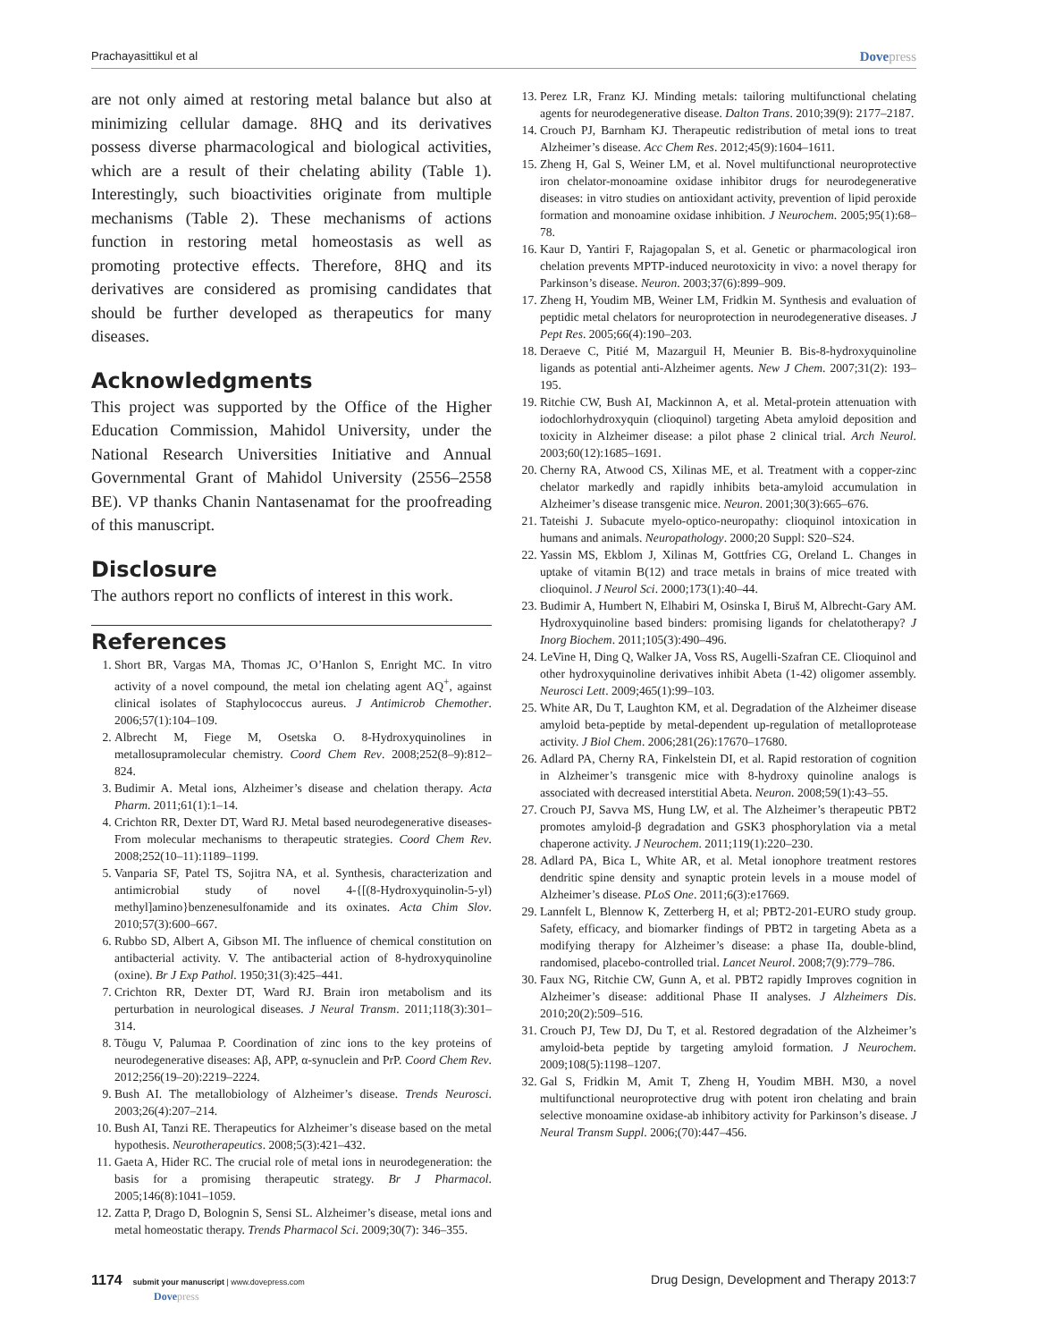Prachayasittikul et al Dovepress
are not only aimed at restoring metal balance but also at minimizing cellular damage. 8HQ and its derivatives possess diverse pharmacological and biological activities, which are a result of their chelating ability (Table 1). Interestingly, such bioactivities originate from multiple mechanisms (Table 2). These mechanisms of actions function in restoring metal homeostasis as well as promoting protective effects. Therefore, 8HQ and its derivatives are considered as promising candidates that should be further developed as therapeutics for many diseases.
Acknowledgments
This project was supported by the Office of the Higher Education Commission, Mahidol University, under the National Research Universities Initiative and Annual Governmental Grant of Mahidol University (2556–2558 BE). VP thanks Chanin Nantasenamat for the proofreading of this manuscript.
Disclosure
The authors report no conflicts of interest in this work.
References
1. Short BR, Vargas MA, Thomas JC, O’Hanlon S, Enright MC. In vitro activity of a novel compound, the metal ion chelating agent AQ<sup>+</sup>, against clinical isolates of Staphylococcus aureus. J Antimicrob Chemother. 2006;57(1):104–109.
2. Albrecht M, Fiege M, Osetska O. 8-Hydroxyquinolines in metallosupramolecular chemistry. Coord Chem Rev. 2008;252(8–9):812–824.
3. Budimir A. Metal ions, Alzheimer’s disease and chelation therapy. Acta Pharm. 2011;61(1):1–14.
4. Crichton RR, Dexter DT, Ward RJ. Metal based neurodegenerative diseases-From molecular mechanisms to therapeutic strategies. Coord Chem Rev. 2008;252(10–11):1189–1199.
5. Vanparia SF, Patel TS, Sojitra NA, et al. Synthesis, characterization and antimicrobial study of novel 4-{[(8-Hydroxyquinolin-5-yl) methyl]amino}benzenesulfonamide and its oxinates. Acta Chim Slov. 2010;57(3):600–667.
6. Rubbo SD, Albert A, Gibson MI. The influence of chemical constitution on antibacterial activity. V. The antibacterial action of 8-hydroxyquinoline (oxine). Br J Exp Pathol. 1950;31(3):425–441.
7. Crichton RR, Dexter DT, Ward RJ. Brain iron metabolism and its perturbation in neurological diseases. J Neural Transm. 2011;118(3):301–314.
8. Tõugu V, Palumaa P. Coordination of zinc ions to the key proteins of neurodegenerative diseases: Aβ, APP, α-synuclein and PrP. Coord Chem Rev. 2012;256(19–20):2219–2224.
9. Bush AI. The metallobiology of Alzheimer’s disease. Trends Neurosci. 2003;26(4):207–214.
10. Bush AI, Tanzi RE. Therapeutics for Alzheimer’s disease based on the metal hypothesis. Neurotherapeutics. 2008;5(3):421–432.
11. Gaeta A, Hider RC. The crucial role of metal ions in neurodegeneration: the basis for a promising therapeutic strategy. Br J Pharmacol. 2005;146(8):1041–1059.
12. Zatta P, Drago D, Bolognin S, Sensi SL. Alzheimer’s disease, metal ions and metal homeostatic therapy. Trends Pharmacol Sci. 2009;30(7): 346–355.
13. Perez LR, Franz KJ. Minding metals: tailoring multifunctional chelating agents for neurodegenerative disease. Dalton Trans. 2010;39(9): 2177–2187.
14. Crouch PJ, Barnham KJ. Therapeutic redistribution of metal ions to treat Alzheimer’s disease. Acc Chem Res. 2012;45(9):1604–1611.
15. Zheng H, Gal S, Weiner LM, et al. Novel multifunctional neuroprotective iron chelator-monoamine oxidase inhibitor drugs for neurodegenerative diseases: in vitro studies on antioxidant activity, prevention of lipid peroxide formation and monoamine oxidase inhibition. J Neurochem. 2005;95(1):68–78.
16. Kaur D, Yantiri F, Rajagopalan S, et al. Genetic or pharmacological iron chelation prevents MPTP-induced neurotoxicity in vivo: a novel therapy for Parkinson’s disease. Neuron. 2003;37(6):899–909.
17. Zheng H, Youdim MB, Weiner LM, Fridkin M. Synthesis and evaluation of peptidic metal chelators for neuroprotection in neurodegenerative diseases. J Pept Res. 2005;66(4):190–203.
18. Deraeve C, Pitié M, Mazarguil H, Meunier B. Bis-8-hydroxyquinoline ligands as potential anti-Alzheimer agents. New J Chem. 2007;31(2): 193–195.
19. Ritchie CW, Bush AI, Mackinnon A, et al. Metal-protein attenuation with iodochlorhydroxyquin (clioquinol) targeting Abeta amyloid deposition and toxicity in Alzheimer disease: a pilot phase 2 clinical trial. Arch Neurol. 2003;60(12):1685–1691.
20. Cherny RA, Atwood CS, Xilinas ME, et al. Treatment with a copper-zinc chelator markedly and rapidly inhibits beta-amyloid accumulation in Alzheimer’s disease transgenic mice. Neuron. 2001;30(3):665–676.
21. Tateishi J. Subacute myelo-optico-neuropathy: clioquinol intoxication in humans and animals. Neuropathology. 2000;20 Suppl: S20–S24.
22. Yassin MS, Ekblom J, Xilinas M, Gottfries CG, Oreland L. Changes in uptake of vitamin B(12) and trace metals in brains of mice treated with clioquinol. J Neurol Sci. 2000;173(1):40–44.
23. Budimir A, Humbert N, Elhabiri M, Osinska I, Biruš M, Albrecht-Gary AM. Hydroxyquinoline based binders: promising ligands for chelatotherapy? J Inorg Biochem. 2011;105(3):490–496.
24. LeVine H, Ding Q, Walker JA, Voss RS, Augelli-Szafran CE. Clioquinol and other hydroxyquinoline derivatives inhibit Abeta (1-42) oligomer assembly. Neurosci Lett. 2009;465(1):99–103.
25. White AR, Du T, Laughton KM, et al. Degradation of the Alzheimer disease amyloid beta-peptide by metal-dependent up-regulation of metalloprotease activity. J Biol Chem. 2006;281(26):17670–17680.
26. Adlard PA, Cherny RA, Finkelstein DI, et al. Rapid restoration of cognition in Alzheimer’s transgenic mice with 8-hydroxy quinoline analogs is associated with decreased interstitial Abeta. Neuron. 2008;59(1):43–55.
27. Crouch PJ, Savva MS, Hung LW, et al. The Alzheimer’s therapeutic PBT2 promotes amyloid-β degradation and GSK3 phosphorylation via a metal chaperone activity. J Neurochem. 2011;119(1):220–230.
28. Adlard PA, Bica L, White AR, et al. Metal ionophore treatment restores dendritic spine density and synaptic protein levels in a mouse model of Alzheimer’s disease. PLoS One. 2011;6(3):e17669.
29. Lannfelt L, Blennow K, Zetterberg H, et al; PBT2-201-EURO study group. Safety, efficacy, and biomarker findings of PBT2 in targeting Abeta as a modifying therapy for Alzheimer’s disease: a phase IIa, double-blind, randomised, placebo-controlled trial. Lancet Neurol. 2008;7(9):779–786.
30. Faux NG, Ritchie CW, Gunn A, et al. PBT2 rapidly Improves cognition in Alzheimer’s disease: additional Phase II analyses. J Alzheimers Dis. 2010;20(2):509–516.
31. Crouch PJ, Tew DJ, Du T, et al. Restored degradation of the Alzheimer’s amyloid-beta peptide by targeting amyloid formation. J Neurochem. 2009;108(5):1198–1207.
32. Gal S, Fridkin M, Amit T, Zheng H, Youdim MBH. M30, a novel multifunctional neuroprotective drug with potent iron chelating and brain selective monoamine oxidase-ab inhibitory activity for Parkinson’s disease. J Neural Transm Suppl. 2006;(70):447–456.
1174 submit your manuscript | www.dovepress.com
Dovepress
Drug Design, Development and Therapy 2013:7